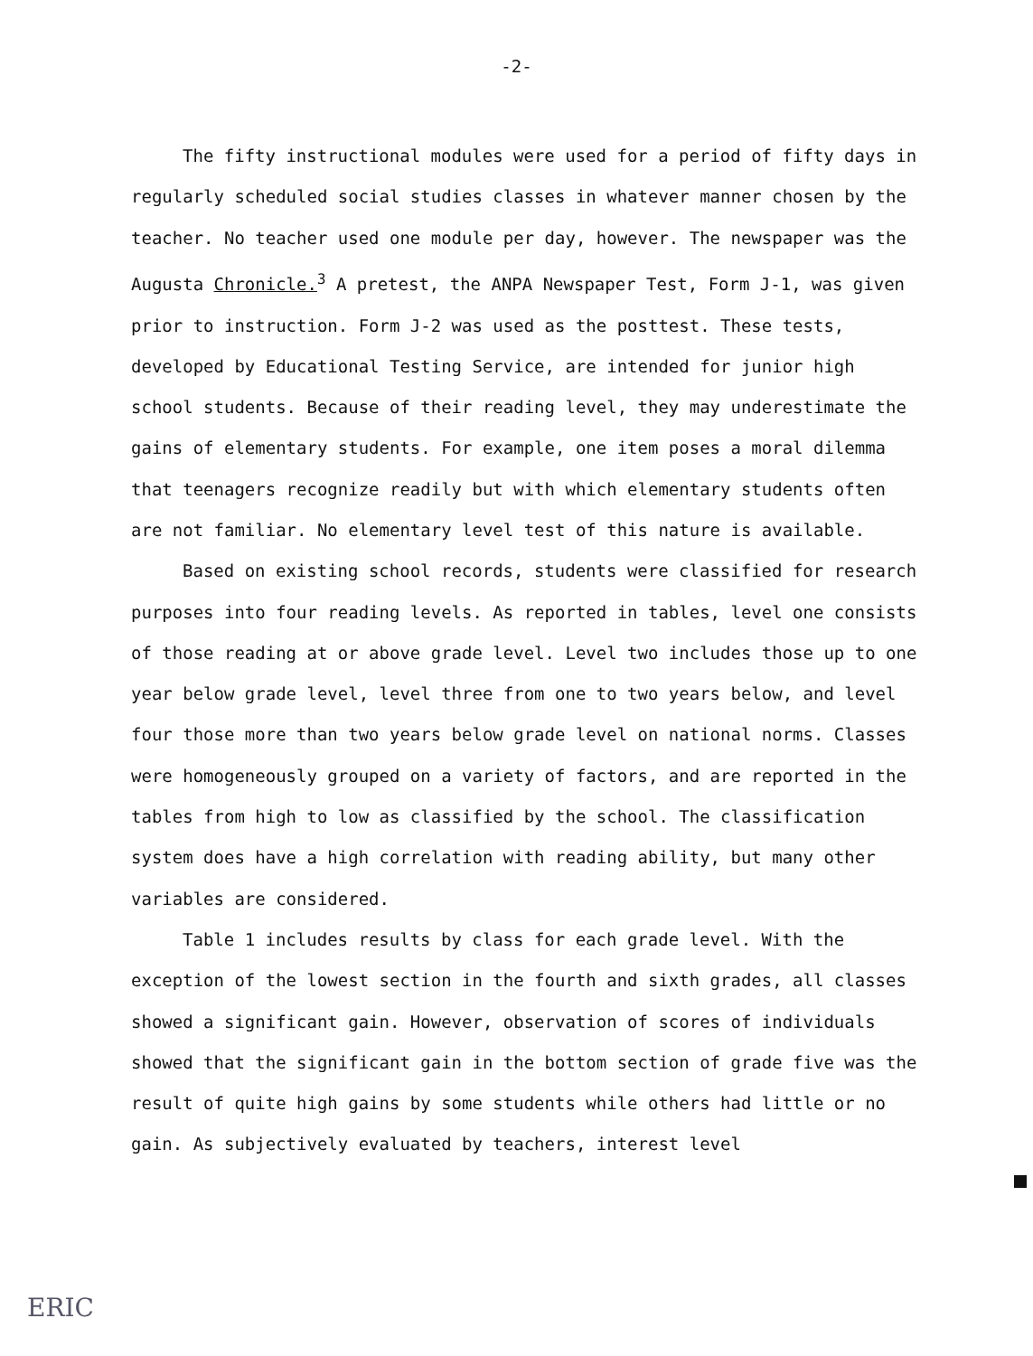-2-
The fifty instructional modules were used for a period of fifty days in regularly scheduled social studies classes in whatever manner chosen by the teacher. No teacher used one module per day, however. The newspaper was the Augusta Chronicle.<sup>3</sup> A pretest, the ANPA Newspaper Test, Form J-1, was given prior to instruction. Form J-2 was used as the posttest. These tests, developed by Educational Testing Service, are intended for junior high school students. Because of their reading level, they may underestimate the gains of elementary students. For example, one item poses a moral dilemma that teenagers recognize readily but with which elementary students often are not familiar. No elementary level test of this nature is available.
Based on existing school records, students were classified for research purposes into four reading levels. As reported in tables, level one consists of those reading at or above grade level. Level two includes those up to one year below grade level, level three from one to two years below, and level four those more than two years below grade level on national norms. Classes were homogeneously grouped on a variety of factors, and are reported in the tables from high to low as classified by the school. The classification system does have a high correlation with reading ability, but many other variables are considered.
Table 1 includes results by class for each grade level. With the exception of the lowest section in the fourth and sixth grades, all classes showed a significant gain. However, observation of scores of individuals showed that the significant gain in the bottom section of grade five was the result of quite high gains by some students while others had little or no gain. As subjectively evaluated by teachers, interest level
ERIC